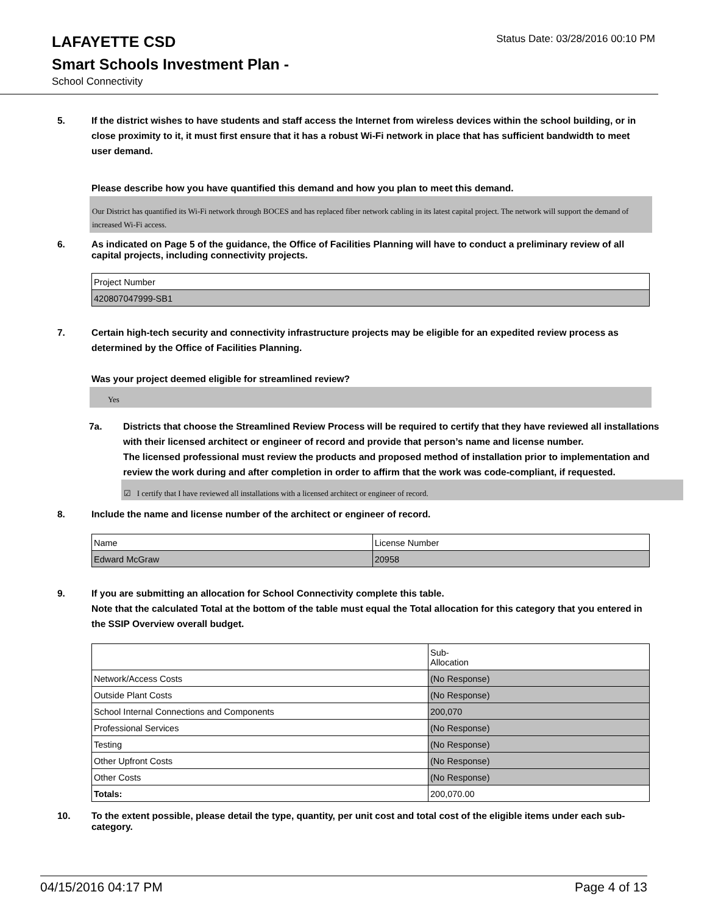LAFAYETTE CSD
Status Date: 03/28/2016 00:10 PM
Smart Schools Investment Plan -
School Connectivity
5. If the district wishes to have students and staff access the Internet from wireless devices within the school building, or in close proximity to it, it must first ensure that it has a robust Wi-Fi network in place that has sufficient bandwidth to meet user demand.
Please describe how you have quantified this demand and how you plan to meet this demand.
Our District has quantified its Wi-Fi network through BOCES and has replaced fiber network cabling in its latest capital project. The network will support the demand of increased Wi-Fi access.
6. As indicated on Page 5 of the guidance, the Office of Facilities Planning will have to conduct a preliminary review of all capital projects, including connectivity projects.
| Project Number |
| 420807047999-SB1 |
7. Certain high-tech security and connectivity infrastructure projects may be eligible for an expedited review process as determined by the Office of Facilities Planning.
Was your project deemed eligible for streamlined review?
Yes
7a. Districts that choose the Streamlined Review Process will be required to certify that they have reviewed all installations with their licensed architect or engineer of record and provide that person’s name and license number.
The licensed professional must review the products and proposed method of installation prior to implementation and review the work during and after completion in order to affirm that the work was code-compliant, if requested.
☑ I certify that I have reviewed all installations with a licensed architect or engineer of record.
8. Include the name and license number of the architect or engineer of record.
| Name | License Number |
| Edward McGraw | 20958 |
9. If you are submitting an allocation for School Connectivity complete this table.
Note that the calculated Total at the bottom of the table must equal the Total allocation for this category that you entered in the SSIP Overview overall budget.
| | Sub- Allocation |
| Network/Access Costs | (No Response) |
| Outside Plant Costs | (No Response) |
| School Internal Connections and Components | 200,070 |
| Professional Services | (No Response) |
| Testing | (No Response) |
| Other Upfront Costs | (No Response) |
| Other Costs | (No Response) |
| Totals: | 200,070.00 |
10. To the extent possible, please detail the type, quantity, per unit cost and total cost of the eligible items under each sub-category.
04/15/2016 04:17 PM Page 4 of 13